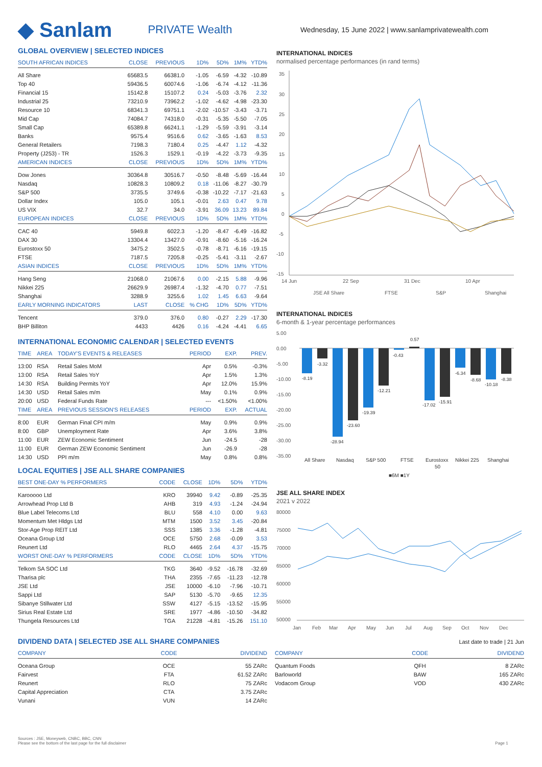◆ Sanlam PRIVATE Wealth Wednesday, 15 June 2022 | www.sanlamprivatewealth.com
GLOBAL OVERVIEW | SELECTED INDICES
| SOUTH AFRICAN INDICES | CLOSE | PREVIOUS | 1D% | 5D% | 1M% | YTD% |
| --- | --- | --- | --- | --- | --- | --- |
| All Share | 65683.5 | 66381.0 | -1.05 | -6.59 | -4.32 | -10.89 |
| Top 40 | 59436.5 | 60074.6 | -1.06 | -6.74 | -4.12 | -11.36 |
| Financial 15 | 15142.8 | 15107.2 | 0.24 | -5.03 | -3.76 | 2.32 |
| Industrial 25 | 73210.9 | 73962.2 | -1.02 | -4.62 | -4.98 | -23.30 |
| Resource 10 | 68341.3 | 69751.1 | -2.02 | -10.57 | -3.43 | -3.71 |
| Mid Cap | 74084.7 | 74318.0 | -0.31 | -5.35 | -5.50 | -7.05 |
| Small Cap | 65389.8 | 66241.1 | -1.29 | -5.59 | -3.91 | -3.14 |
| Banks | 9575.4 | 9516.6 | 0.62 | -3.65 | -1.63 | 8.53 |
| General Retailers | 7198.3 | 7180.4 | 0.25 | -4.47 | 1.12 | -4.32 |
| Property (J253) - TR | 1526.3 | 1529.1 | -0.19 | -4.22 | -3.73 | -9.35 |
| AMERICAN INDICES | CLOSE | PREVIOUS | 1D% | 5D% | 1M% | YTD% |
| Dow Jones | 30364.8 | 30516.7 | -0.50 | -8.48 | -5.69 | -16.44 |
| Nasdaq | 10828.3 | 10809.2 | 0.18 | -11.06 | -8.27 | -30.79 |
| S&P 500 | 3735.5 | 3749.6 | -0.38 | -10.22 | -7.17 | -21.63 |
| Dollar Index | 105.0 | 105.1 | -0.01 | 2.63 | 0.47 | 9.78 |
| US VIX | 32.7 | 34.0 | -3.91 | 36.09 | 13.23 | 89.84 |
| EUROPEAN INDICES | CLOSE | PREVIOUS | 1D% | 5D% | 1M% | YTD% |
| CAC 40 | 5949.8 | 6022.3 | -1.20 | -8.47 | -6.49 | -16.82 |
| DAX 30 | 13304.4 | 13427.0 | -0.91 | -8.60 | -5.16 | -16.24 |
| Eurostoxx 50 | 3475.2 | 3502.5 | -0.78 | -8.71 | -6.16 | -19.15 |
| FTSE | 7187.5 | 7205.8 | -0.25 | -5.41 | -3.11 | -2.67 |
| ASIAN INDICES | CLOSE | PREVIOUS | 1D% | 5D% | 1M% | YTD% |
| Hang Seng | 21068.0 | 21067.6 | 0.00 | -2.15 | 5.88 | -9.96 |
| Nikkei 225 | 26629.9 | 26987.4 | -1.32 | -4.70 | 0.77 | -7.51 |
| Shanghai | 3288.9 | 3255.6 | 1.02 | 1.45 | 6.63 | -9.64 |
| EARLY MORNING INDICATORS | LAST | CLOSE | % CHG | 1D% | 5D% | YTD% |
| Tencent | 379.0 | 376.0 | 0.80 | -0.27 | 2.29 | -17.30 |
| BHP Billiton | 4433 | 4426 | 0.16 | -4.24 | -4.41 | 6.65 |
INTERNATIONAL ECONOMIC CALENDAR | SELECTED EVENTS
| TIME | AREA | TODAY'S EVENTS & RELEASES | PERIOD | EXP. | PREV. |
| --- | --- | --- | --- | --- | --- |
| 13:00 | RSA | Retail Sales MoM | Apr | 0.5% | -0.3% |
| 13:00 | RSA | Retail Sales YoY | Apr | 1.5% | 1.3% |
| 14:30 | RSA | Building Permits YoY | Apr | 12.0% | 15.9% |
| 14:30 | USD | Retail Sales m/m | May | 0.1% | 0.9% |
| 20:00 | USD | Federal Funds Rate | --- | <1.50% | <1.00% |
| TIME | AREA | PREVIOUS SESSION'S RELEASES | PERIOD | EXP. | ACTUAL |
| 8:00 | EUR | German Final CPI m/m | May | 0.9% | 0.9% |
| 8:00 | GBP | Unemployment Rate | Apr | 3.6% | 3.8% |
| 11:00 | EUR | ZEW Economic Sentiment | Jun | -24.5 | -28 |
| 11:00 | EUR | German ZEW Economic Sentiment | Jun | -26.9 | -28 |
| 14:30 | USD | PPI m/m | May | 0.8% | 0.8% |
LOCAL EQUITIES | JSE ALL SHARE COMPANIES
| BEST ONE-DAY % PERFORMERS | CODE | CLOSE | 1D% | 5D% | YTD% |
| --- | --- | --- | --- | --- | --- |
| Karooooo Ltd | KRO | 39940 | 9.42 | -0.89 | -25.35 |
| Arrowhead Prop Ltd B | AHB | 319 | 4.93 | -1.24 | -24.94 |
| Blue Label Telecoms Ltd | BLU | 558 | 4.10 | 0.00 | 9.63 |
| Momentum Met Hldgs Ltd | MTM | 1500 | 3.52 | 3.45 | -20.84 |
| Stor-Age Prop REIT Ltd | SSS | 1385 | 3.36 | -1.28 | -4.81 |
| Oceana Group Ltd | OCE | 5750 | 2.68 | -0.09 | 3.53 |
| Reunert Ltd | RLO | 4465 | 2.64 | 4.37 | -15.75 |
| WORST ONE-DAY % PERFORMERS | CODE | CLOSE | 1D% | 5D% | YTD% |
| Telkom SA SOC Ltd | TKG | 3640 | -9.52 | -16.78 | -32.69 |
| Tharisa plc | THA | 2355 | -7.65 | -11.23 | -12.78 |
| JSE Ltd | JSE | 10000 | -6.10 | -7.96 | -10.71 |
| Sappi Ltd | SAP | 5130 | -5.70 | -9.65 | 12.35 |
| Sibanye Stillwater Ltd | SSW | 4127 | -5.15 | -13.52 | -15.95 |
| Sirius Real Estate Ltd | SRE | 1977 | -4.86 | -10.50 | -34.82 |
| Thungela Resources Ltd | TGA | 21228 | -4.81 | -15.26 | 151.10 |
INTERNATIONAL INDICES
normalised percentage performances (in rand terms)
35
30
25
20
15
10
5
0
-5
-10
-15
14 Jun
22 Sep
31 Dec
10 Apr
JSE All Share
FTSE
S&P
Shanghai
INTERNATIONAL INDICES
6-month & 1-year percentage performances
5.00
0.00
-5.00
-10.00
-15.00
-20.00
-25.00
-30.00
-35.00
-8.19
-3.32
-28.94
-23.60
-19.39
-12.21
-0.43
0.57
-17.02
-15.91
-6.34
-8.68
-10.18
-8.38
All Share
Nasdaq
S&P 500
FTSE
Eurostoxx
50
Nikkei 225
Shanghai
■6M ■1Y
JSE ALL SHARE INDEX
2021 v 2022
80000
75000
70000
65000
60000
55000
50000
Jan
Feb
Mar
Apr
May
Jun
Jul
Aug
Sep
Oct
Nov
Dec
DIVIDEND DATA | SELECTED JSE ALL SHARE COMPANIES
Last date to trade | 21 Jun
| COMPANY | CODE | DIVIDEND |
| --- | --- | --- |
| Oceana Group | OCE | 55 ZARc |
| Fairvest | FTA | 61.52 ZARc |
| Reunert | RLO | 75 ZARc |
| Capital Appreciation | CTA | 3.75 ZARc |
| Vunani | VUN | 14 ZARc |
| COMPANY | CODE | DIVIDEND |
| --- | --- | --- |
| Quantum Foods | QFH | 8 ZARc |
| Barloworld | BAW | 165 ZARc |
| Vodacom Group | VOD | 430 ZARc |
Sources : JSE, Moneyweb, CNBC, BBC, CNN
Please see the bottom of the last page for the full disclaimer Page 1